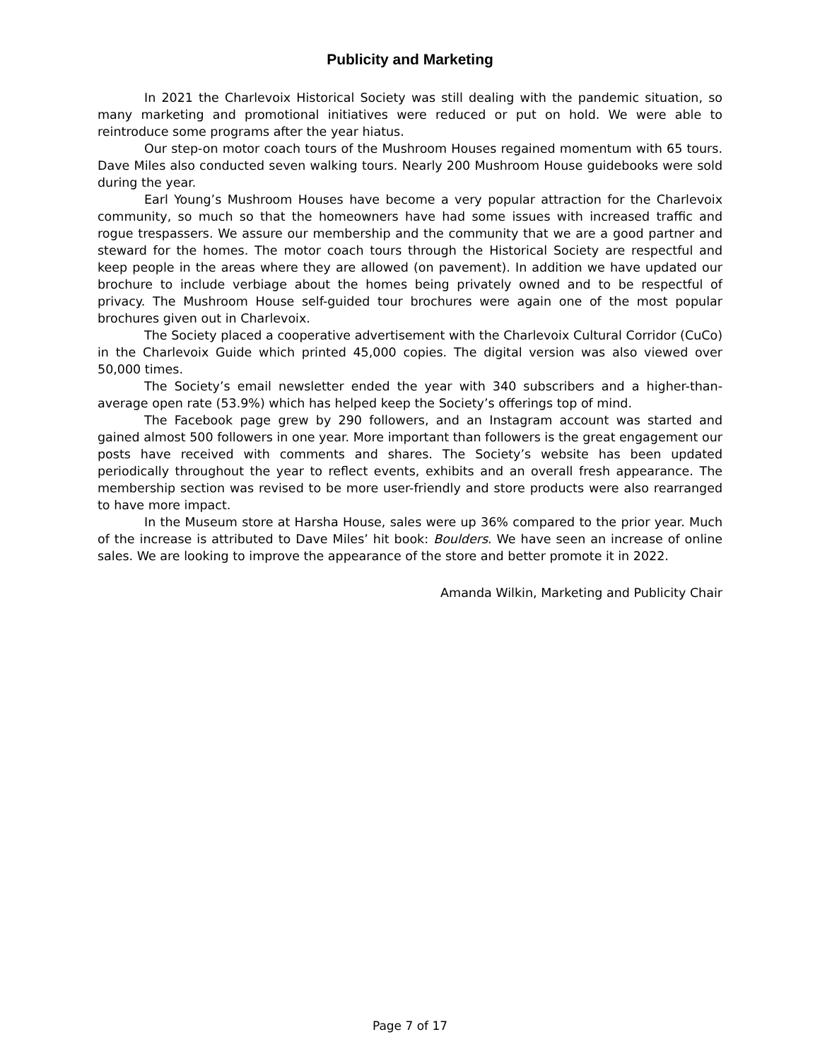Publicity and Marketing
In 2021 the Charlevoix Historical Society was still dealing with the pandemic situation, so many marketing and promotional initiatives were reduced or put on hold. We were able to reintroduce some programs after the year hiatus.
Our step-on motor coach tours of the Mushroom Houses regained momentum with 65 tours. Dave Miles also conducted seven walking tours. Nearly 200 Mushroom House guidebooks were sold during the year.
Earl Young’s Mushroom Houses have become a very popular attraction for the Charlevoix community, so much so that the homeowners have had some issues with increased traffic and rogue trespassers. We assure our membership and the community that we are a good partner and steward for the homes. The motor coach tours through the Historical Society are respectful and keep people in the areas where they are allowed (on pavement). In addition we have updated our brochure to include verbiage about the homes being privately owned and to be respectful of privacy. The Mushroom House self-guided tour brochures were again one of the most popular brochures given out in Charlevoix.
The Society placed a cooperative advertisement with the Charlevoix Cultural Corridor (CuCo) in the Charlevoix Guide which printed 45,000 copies. The digital version was also viewed over 50,000 times.
The Society’s email newsletter ended the year with 340 subscribers and a higher-than-average open rate (53.9%) which has helped keep the Society’s offerings top of mind.
The Facebook page grew by 290 followers, and an Instagram account was started and gained almost 500 followers in one year. More important than followers is the great engagement our posts have received with comments and shares. The Society’s website has been updated periodically throughout the year to reflect events, exhibits and an overall fresh appearance. The membership section was revised to be more user-friendly and store products were also rearranged to have more impact.
In the Museum store at Harsha House, sales were up 36% compared to the prior year. Much of the increase is attributed to Dave Miles’ hit book: Boulders. We have seen an increase of online sales. We are looking to improve the appearance of the store and better promote it in 2022.
Amanda Wilkin, Marketing and Publicity Chair
Page 7 of 17